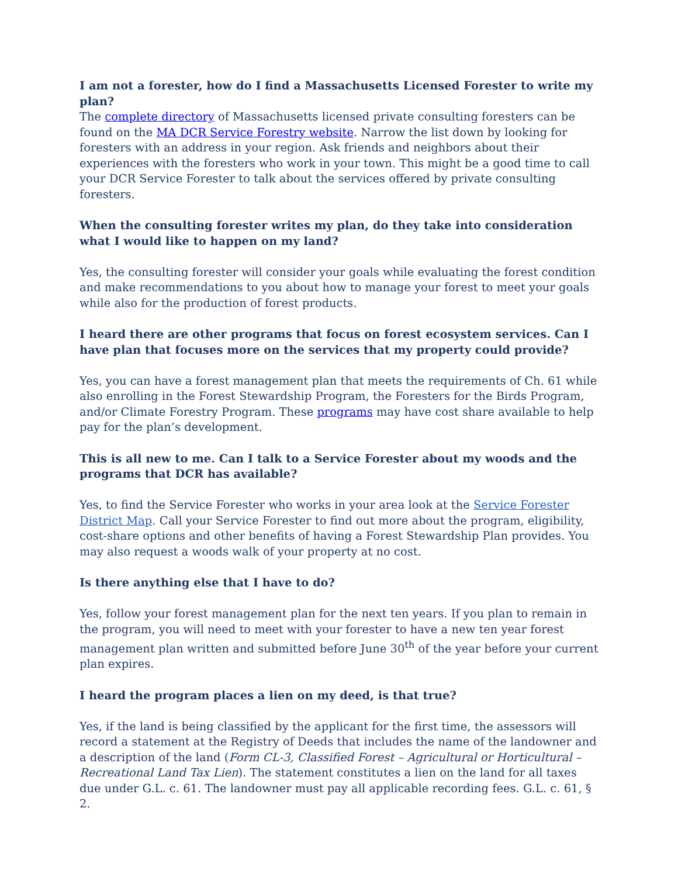I am not a forester, how do I find a Massachusetts Licensed Forester to write my plan?
The complete directory of Massachusetts licensed private consulting foresters can be found on the MA DCR Service Forestry website. Narrow the list down by looking for foresters with an address in your region. Ask friends and neighbors about their experiences with the foresters who work in your town. This might be a good time to call your DCR Service Forester to talk about the services offered by private consulting foresters.
When the consulting forester writes my plan, do they take into consideration what I would like to happen on my land?
Yes, the consulting forester will consider your goals while evaluating the forest condition and make recommendations to you about how to manage your forest to meet your goals while also for the production of forest products.
I heard there are other programs that focus on forest ecosystem services. Can I have plan that focuses more on the services that my property could provide?
Yes, you can have a forest management plan that meets the requirements of Ch. 61 while also enrolling in the Forest Stewardship Program, the Foresters for the Birds Program, and/or Climate Forestry Program. These programs may have cost share available to help pay for the plan’s development.
This is all new to me. Can I talk to a Service Forester about my woods and the programs that DCR has available?
Yes, to find the Service Forester who works in your area look at the Service Forester District Map. Call your Service Forester to find out more about the program, eligibility, cost-share options and other benefits of having a Forest Stewardship Plan provides. You may also request a woods walk of your property at no cost.
Is there anything else that I have to do?
Yes, follow your forest management plan for the next ten years. If you plan to remain in the program, you will need to meet with your forester to have a new ten year forest management plan written and submitted before June 30<sup>th</sup> of the year before your current plan expires.
I heard the program places a lien on my deed, is that true?
Yes, if the land is being classified by the applicant for the first time, the assessors will record a statement at the Registry of Deeds that includes the name of the landowner and a description of the land (Form CL-3, Classified Forest – Agricultural or Horticultural – Recreational Land Tax Lien). The statement constitutes a lien on the land for all taxes due under G.L. c. 61. The landowner must pay all applicable recording fees. G.L. c. 61, § 2.